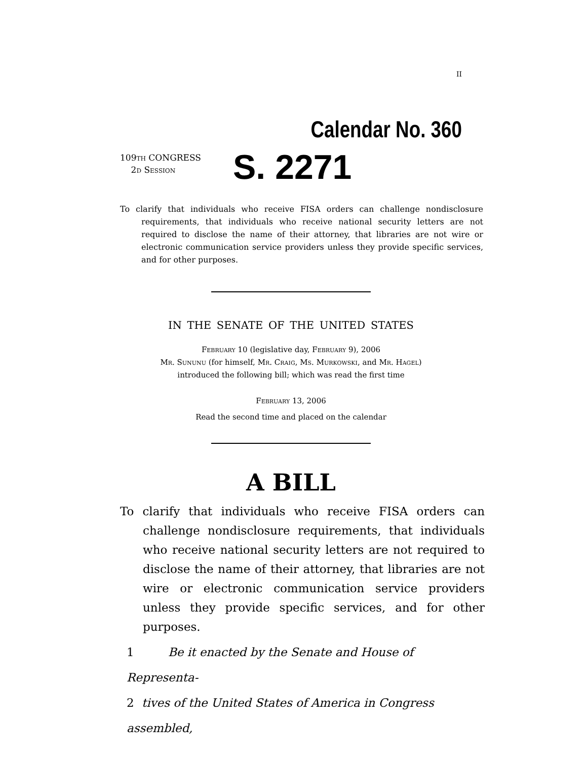II
Calendar No. 360
109TH CONGRESS
2D Session
S. 2271
To clarify that individuals who receive FISA orders can challenge nondisclosure requirements, that individuals who receive national security letters are not required to disclose the name of their attorney, that libraries are not wire or electronic communication service providers unless they provide specific services, and for other purposes.
IN THE SENATE OF THE UNITED STATES
February 10 (legislative day, February 9), 2006
Mr. Sununu (for himself, Mr. Craig, Ms. Murkowski, and Mr. Hagel)
introduced the following bill; which was read the first time
February 13, 2006
Read the second time and placed on the calendar
A BILL
To clarify that individuals who receive FISA orders can challenge nondisclosure requirements, that individuals who receive national security letters are not required to disclose the name of their attorney, that libraries are not wire or electronic communication service providers unless they provide specific services, and for other purposes.
1 Be it enacted by the Senate and House of Representa-
2 tives of the United States of America in Congress assembled,